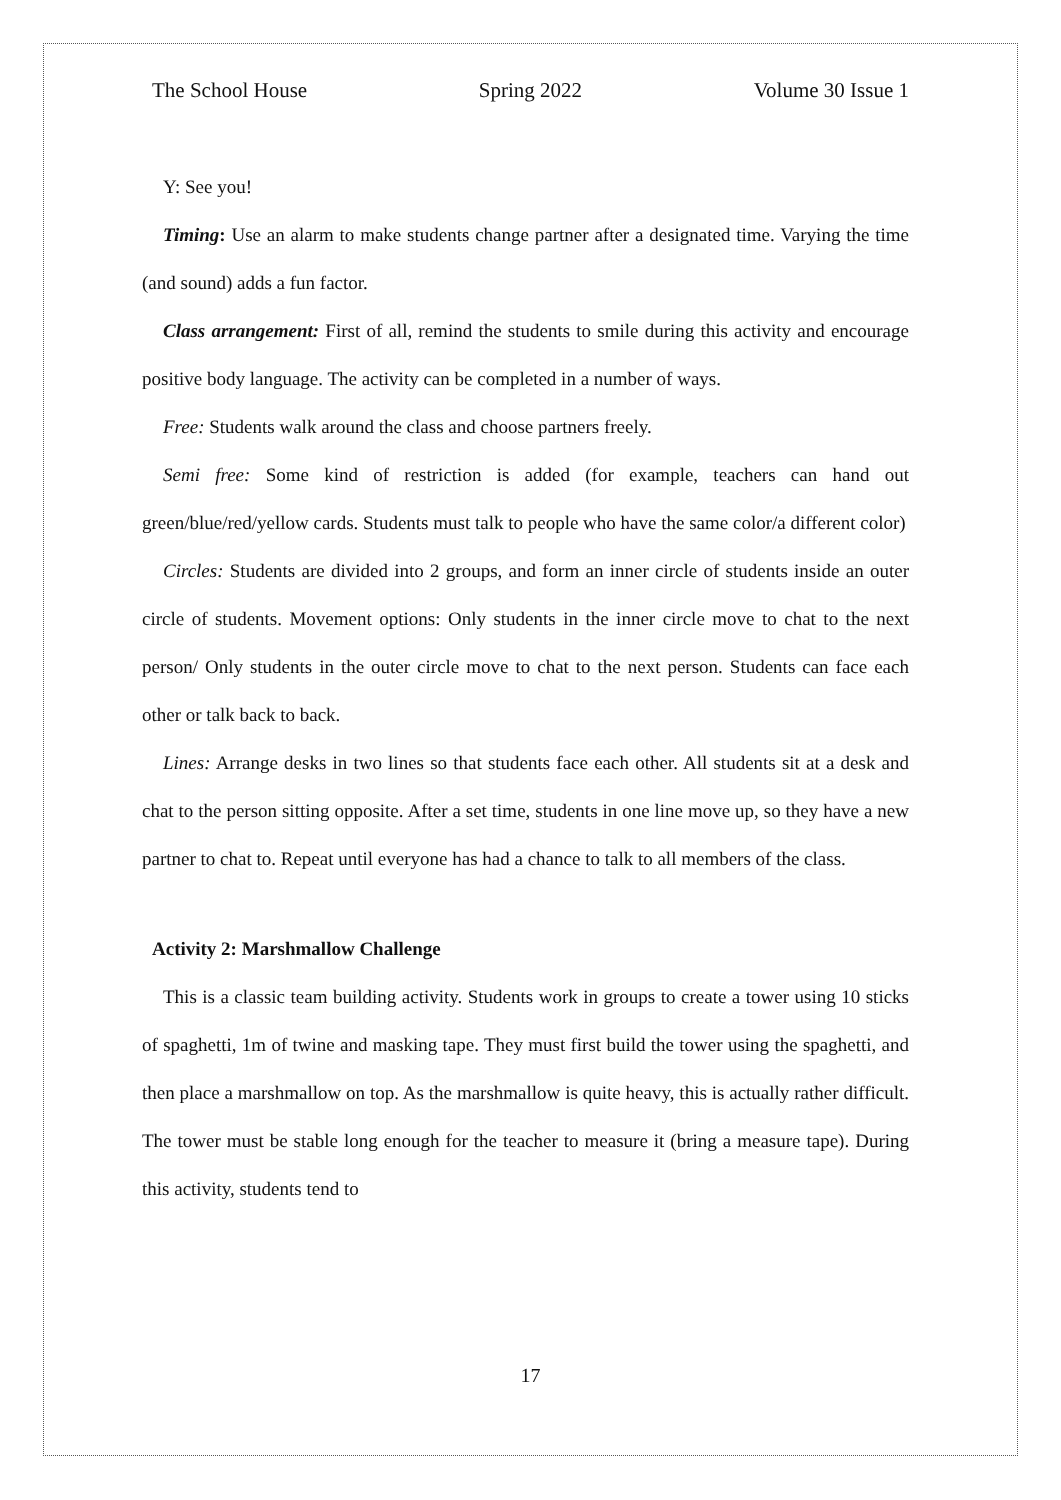The School House Spring 2022 Volume 30 Issue 1
Y: See you!
Timing: Use an alarm to make students change partner after a designated time. Varying the time (and sound) adds a fun factor.
Class arrangement: First of all, remind the students to smile during this activity and encourage positive body language. The activity can be completed in a number of ways.
Free: Students walk around the class and choose partners freely.
Semi free: Some kind of restriction is added (for example, teachers can hand out green/blue/red/yellow cards. Students must talk to people who have the same color/a different color)
Circles: Students are divided into 2 groups, and form an inner circle of students inside an outer circle of students. Movement options: Only students in the inner circle move to chat to the next person/ Only students in the outer circle move to chat to the next person. Students can face each other or talk back to back.
Lines: Arrange desks in two lines so that students face each other. All students sit at a desk and chat to the person sitting opposite. After a set time, students in one line move up, so they have a new partner to chat to. Repeat until everyone has had a chance to talk to all members of the class.
Activity 2: Marshmallow Challenge
This is a classic team building activity. Students work in groups to create a tower using 10 sticks of spaghetti, 1m of twine and masking tape. They must first build the tower using the spaghetti, and then place a marshmallow on top. As the marshmallow is quite heavy, this is actually rather difficult. The tower must be stable long enough for the teacher to measure it (bring a measure tape). During this activity, students tend to
17